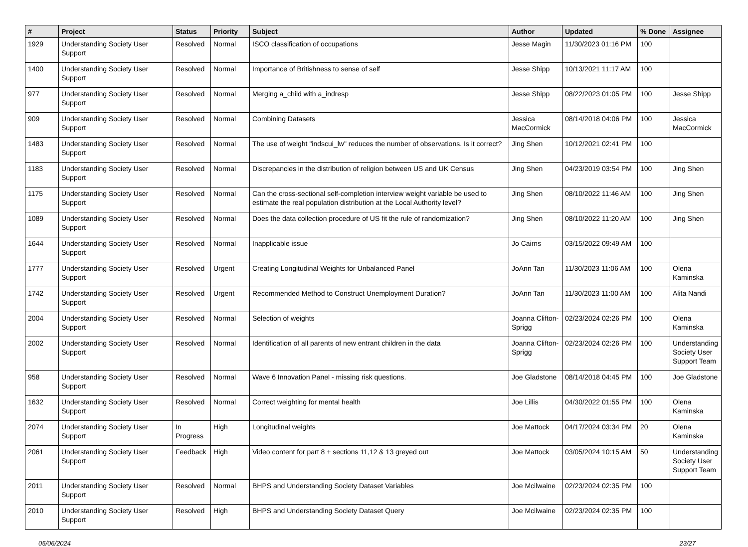| # | Project | Status | Priority | Subject | Author | Updated | % Done | Assignee |
| --- | --- | --- | --- | --- | --- | --- | --- | --- |
| 1929 | Understanding Society User Support | Resolved | Normal | ISCO classification of occupations | Jesse Magin | 11/30/2023 01:16 PM | 100 | |
| 1400 | Understanding Society User Support | Resolved | Normal | Importance of Britishness to sense of self | Jesse Shipp | 10/13/2021 11:17 AM | 100 | |
| 977 | Understanding Society User Support | Resolved | Normal | Merging a_child with a_indresp | Jesse Shipp | 08/22/2023 01:05 PM | 100 | Jesse Shipp |
| 909 | Understanding Society User Support | Resolved | Normal | Combining Datasets | Jessica MacCormick | 08/14/2018 04:06 PM | 100 | Jessica MacCormick |
| 1483 | Understanding Society User Support | Resolved | Normal | The use of weight "indscui_lw" reduces the number of observations. Is it correct? | Jing Shen | 10/12/2021 02:41 PM | 100 | |
| 1183 | Understanding Society User Support | Resolved | Normal | Discrepancies in the distribution of religion between US and UK Census | Jing Shen | 04/23/2019 03:54 PM | 100 | Jing Shen |
| 1175 | Understanding Society User Support | Resolved | Normal | Can the cross-sectional self-completion interview weight variable be used to estimate the real population distribution at the Local Authority level? | Jing Shen | 08/10/2022 11:46 AM | 100 | Jing Shen |
| 1089 | Understanding Society User Support | Resolved | Normal | Does the data collection procedure of US fit the rule of randomization? | Jing Shen | 08/10/2022 11:20 AM | 100 | Jing Shen |
| 1644 | Understanding Society User Support | Resolved | Normal | Inapplicable issue | Jo Cairns | 03/15/2022 09:49 AM | 100 | |
| 1777 | Understanding Society User Support | Resolved | Urgent | Creating Longitudinal Weights for Unbalanced Panel | JoAnn Tan | 11/30/2023 11:06 AM | 100 | Olena Kaminska |
| 1742 | Understanding Society User Support | Resolved | Urgent | Recommended Method to Construct Unemployment Duration? | JoAnn Tan | 11/30/2023 11:00 AM | 100 | Alita Nandi |
| 2004 | Understanding Society User Support | Resolved | Normal | Selection of weights | Joanna Clifton-Sprigg | 02/23/2024 02:26 PM | 100 | Olena Kaminska |
| 2002 | Understanding Society User Support | Resolved | Normal | Identification of all parents of new entrant children in the data | Joanna Clifton-Sprigg | 02/23/2024 02:26 PM | 100 | Understanding Society User Support Team |
| 958 | Understanding Society User Support | Resolved | Normal | Wave 6 Innovation Panel - missing risk questions. | Joe Gladstone | 08/14/2018 04:45 PM | 100 | Joe Gladstone |
| 1632 | Understanding Society User Support | Resolved | Normal | Correct weighting for mental health | Joe Lillis | 04/30/2022 01:55 PM | 100 | Olena Kaminska |
| 2074 | Understanding Society User Support | In Progress | High | Longitudinal weights | Joe Mattock | 04/17/2024 03:34 PM | 20 | Olena Kaminska |
| 2061 | Understanding Society User Support | Feedback | High | Video content for part 8 + sections 11,12 & 13 greyed out | Joe Mattock | 03/05/2024 10:15 AM | 50 | Understanding Society User Support Team |
| 2011 | Understanding Society User Support | Resolved | Normal | BHPS and Understanding Society Dataset Variables | Joe Mcilwaine | 02/23/2024 02:35 PM | 100 | |
| 2010 | Understanding Society User Support | Resolved | High | BHPS and Understanding Society Dataset Query | Joe Mcilwaine | 02/23/2024 02:35 PM | 100 | |
05/06/2024 23/27